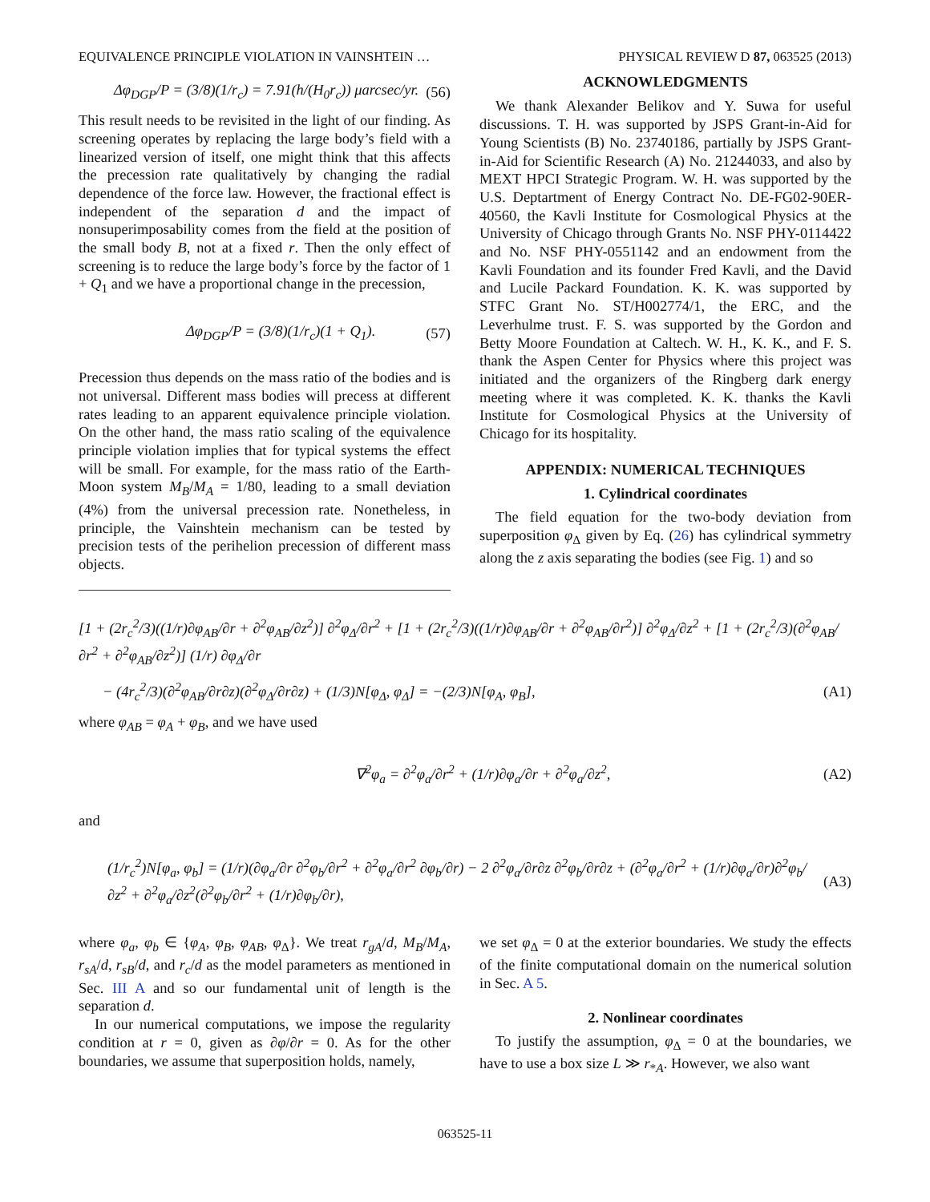EQUIVALENCE PRINCIPLE VIOLATION IN VAINSHTEIN … PHYSICAL REVIEW D 87, 063525 (2013)
Δφ<sub>DGP</sub>/P = (3/8)(1/r<sub>c</sub>) = 7.91(h/(H<sub>0</sub>r<sub>c</sub>)) μarcsec/yr. (56)
This result needs to be revisited in the light of our finding. As screening operates by replacing the large body’s field with a linearized version of itself, one might think that this affects the precession rate qualitatively by changing the radial dependence of the force law. However, the fractional effect is independent of the separation d and the impact of nonsuperimposability comes from the field at the position of the small body B, not at a fixed r. Then the only effect of screening is to reduce the large body’s force by the factor of 1 + Q<sub>1</sub> and we have a proportional change in the precession,
Δφ<sub>DGP</sub>/P = (3/8)(1/r<sub>c</sub>)(1 + Q<sub>1</sub>). (57)
Precession thus depends on the mass ratio of the bodies and is not universal. Different mass bodies will precess at different rates leading to an apparent equivalence principle violation. On the other hand, the mass ratio scaling of the equivalence principle violation implies that for typical systems the effect will be small. For example, for the mass ratio of the Earth-Moon system M<sub>B</sub>/M<sub>A</sub> = 1/80, leading to a small deviation (4%) from the universal precession rate. Nonetheless, in principle, the Vainshtein mechanism can be tested by precision tests of the perihelion precession of different mass objects.
ACKNOWLEDGMENTS
We thank Alexander Belikov and Y. Suwa for useful discussions. T. H. was supported by JSPS Grant-in-Aid for Young Scientists (B) No. 23740186, partially by JSPS Grant-in-Aid for Scientific Research (A) No. 21244033, and also by MEXT HPCI Strategic Program. W. H. was supported by the U.S. Deptartment of Energy Contract No. DE-FG02-90ER-40560, the Kavli Institute for Cosmological Physics at the University of Chicago through Grants No. NSF PHY-0114422 and No. NSF PHY-0551142 and an endowment from the Kavli Foundation and its founder Fred Kavli, and the David and Lucile Packard Foundation. K. K. was supported by STFC Grant No. ST/H002774/1, the ERC, and the Leverhulme trust. F. S. was supported by the Gordon and Betty Moore Foundation at Caltech. W. H., K. K., and F. S. thank the Aspen Center for Physics where this project was initiated and the organizers of the Ringberg dark energy meeting where it was completed. K. K. thanks the Kavli Institute for Cosmological Physics at the University of Chicago for its hospitality.
APPENDIX: NUMERICAL TECHNIQUES
1. Cylindrical coordinates
The field equation for the two-body deviation from superposition φ<sub>Δ</sub> given by Eq. (26) has cylindrical symmetry along the z axis separating the bodies (see Fig. 1) and so
[1 + (2r<sub>c</sub><sup>2</sup>/3)((1/r)∂φ<sub>AB</sub>/∂r + ∂<sup>2</sup>φ<sub>AB</sub>/∂z<sup>2</sup>)] ∂<sup>2</sup>φ<sub>Δ</sub>/∂r<sup>2</sup> + [1 + (2r<sub>c</sub><sup>2</sup>/3)((1/r)∂φ<sub>AB</sub>/∂r + ∂<sup>2</sup>φ<sub>AB</sub>/∂r<sup>2</sup>)] ∂<sup>2</sup>φ<sub>Δ</sub>/∂z<sup>2</sup> + [1 + (2r<sub>c</sub><sup>2</sup>/3)(∂<sup>2</sup>φ<sub>AB</sub>/∂r<sup>2</sup> + ∂<sup>2</sup>φ<sub>AB</sub>/∂z<sup>2</sup>)] (1/r) ∂φ<sub>Δ</sub>/∂r
− (4r<sub>c</sub><sup>2</sup>/3)(∂<sup>2</sup>φ<sub>AB</sub>/∂r∂z)(∂<sup>2</sup>φ<sub>Δ</sub>/∂r∂z) + (1/3)N[φ<sub>Δ</sub>, φ<sub>Δ</sub>] = −(2/3)N[φ<sub>A</sub>, φ<sub>B</sub>], (A1)
where φ<sub>AB</sub> = φ<sub>A</sub> + φ<sub>B</sub>, and we have used
∇<sup>2</sup>φ<sub>a</sub> = ∂<sup>2</sup>φ<sub>a</sub>/∂r<sup>2</sup> + (1/r)∂φ<sub>a</sub>/∂r + ∂<sup>2</sup>φ<sub>a</sub>/∂z<sup>2</sup>, (A2)
and
(1/r<sub>c</sub><sup>2</sup>)N[φ<sub>a</sub>, φ<sub>b</sub>] = (1/r)(∂φ<sub>a</sub>/∂r ∂<sup>2</sup>φ<sub>b</sub>/∂r<sup>2</sup> + ∂<sup>2</sup>φ<sub>a</sub>/∂r<sup>2</sup> ∂φ<sub>b</sub>/∂r) − 2 ∂<sup>2</sup>φ<sub>a</sub>/∂r∂z ∂<sup>2</sup>φ<sub>b</sub>/∂r∂z + (∂<sup>2</sup>φ<sub>a</sub>/∂r<sup>2</sup> + (1/r)∂φ<sub>a</sub>/∂r)∂<sup>2</sup>φ<sub>b</sub>/∂z<sup>2</sup> + ∂<sup>2</sup>φ<sub>a</sub>/∂z<sup>2</sup>(∂<sup>2</sup>φ<sub>b</sub>/∂r<sup>2</sup> + (1/r)∂φ<sub>b</sub>/∂r), (A3)
where φ<sub>a</sub>, φ<sub>b</sub> ∈ {φ<sub>A</sub>, φ<sub>B</sub>, φ<sub>AB</sub>, φ<sub>Δ</sub>}. We treat r<sub>gA</sub>/d, M<sub>B</sub>/M<sub>A</sub>, r<sub>sA</sub>/d, r<sub>sB</sub>/d, and r<sub>c</sub>/d as the model parameters as mentioned in Sec. III A and so our fundamental unit of length is the separation d.
In our numerical computations, we impose the regularity condition at r = 0, given as ∂φ/∂r = 0. As for the other boundaries, we assume that superposition holds, namely,
we set φ<sub>Δ</sub> = 0 at the exterior boundaries. We study the effects of the finite computational domain on the numerical solution in Sec. A 5.
2. Nonlinear coordinates
To justify the assumption, φ<sub>Δ</sub> = 0 at the boundaries, we have to use a box size L ≫ r<sub>*A</sub>. However, we also want
063525-11